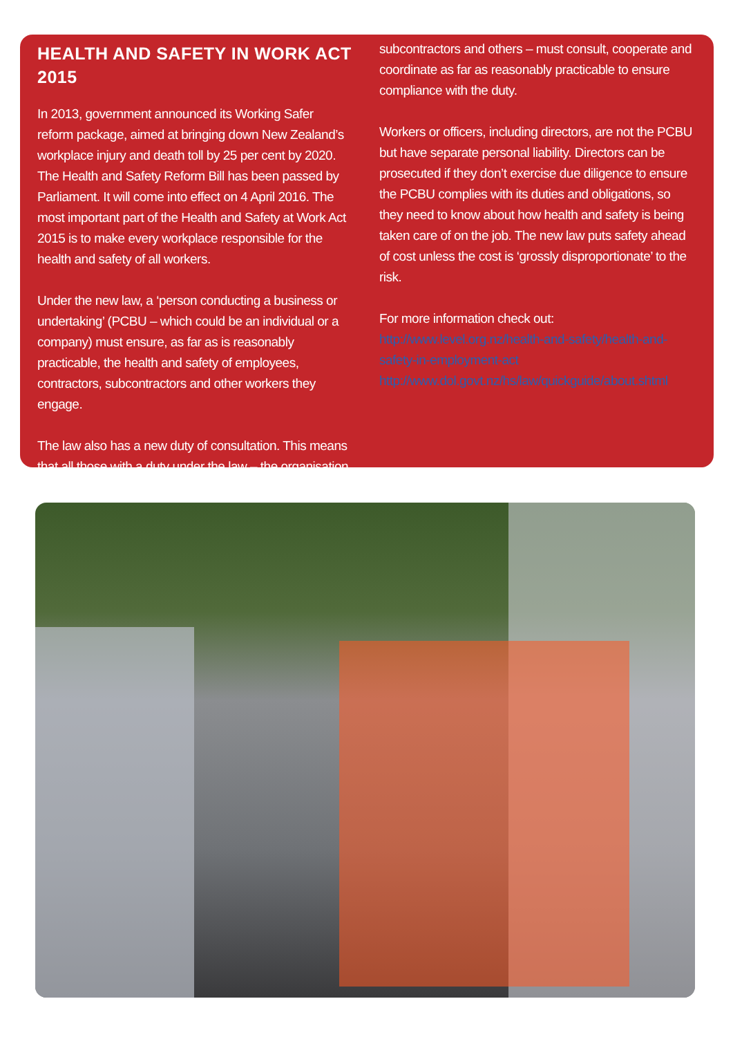HEALTH AND SAFETY IN WORK ACT 2015
In 2013, government announced its Working Safer reform package, aimed at bringing down New Zealand’s workplace injury and death toll by 25 per cent by 2020. The Health and Safety Reform Bill has been passed by Parliament. It will come into effect on 4 April 2016. The most important part of the Health and Safety at Work Act 2015 is to make every workplace responsible for the health and safety of all workers.
Under the new law, a ‘person conducting a business or undertaking’ (PCBU – which could be an individual or a company) must ensure, as far as is reasonably practicable, the health and safety of employees, contractors, subcontractors and other workers they engage.
The law also has a new duty of consultation. This means that all those with a duty under the law – the organisation,
subcontractors and others – must consult, cooperate and coordinate as far as reasonably practicable to ensure compliance with the duty.
Workers or officers, including directors, are not the PCBU but have separate personal liability. Directors can be prosecuted if they don’t exercise due diligence to ensure the PCBU complies with its duties and obligations, so they need to know about how health and safety is being taken care of on the job. The new law puts safety ahead of cost unless the cost is ‘grossly disproportionate’ to the risk.
For more information check out:
http://www.level.org.nz/health-and-safety/health-and-safety-in-employment-act
http://www.dol.govt.nz/hs/law/quickguide/about.shtml